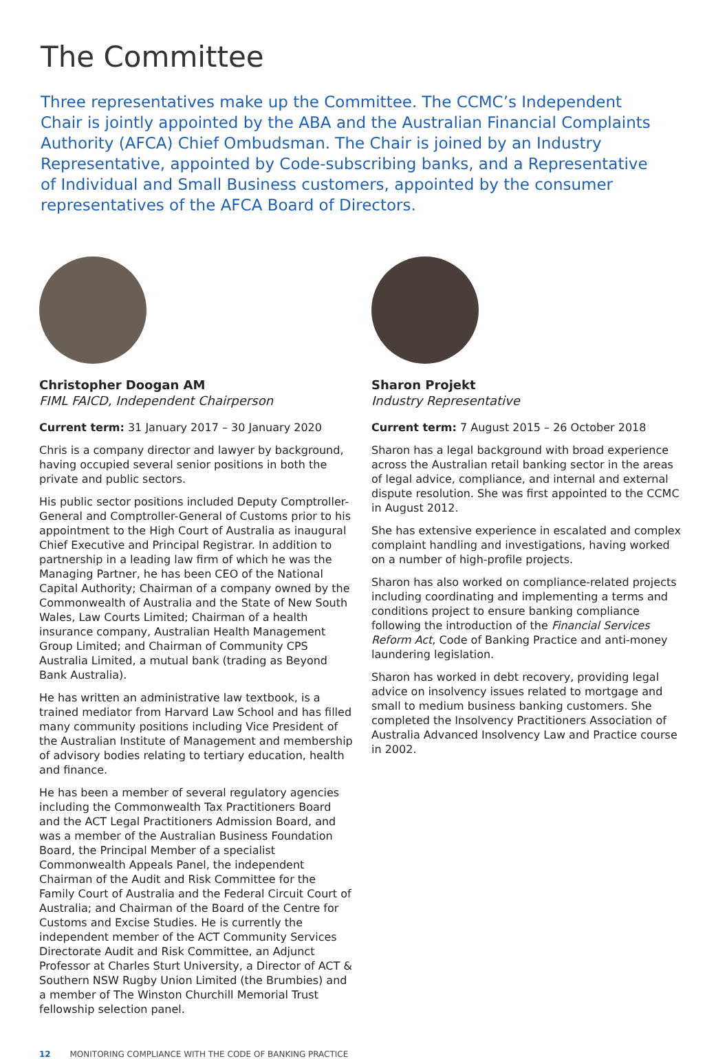The Committee
Three representatives make up the Committee. The CCMC’s Independent Chair is jointly appointed by the ABA and the Australian Financial Complaints Authority (AFCA) Chief Ombudsman. The Chair is joined by an Industry Representative, appointed by Code-subscribing banks, and a Representative of Individual and Small Business customers, appointed by the consumer representatives of the AFCA Board of Directors.
Christopher Doogan AM
FIML FAICD, Independent Chairperson
Current term: 31 January 2017 – 30 January 2020
Chris is a company director and lawyer by background, having occupied several senior positions in both the private and public sectors.
His public sector positions included Deputy Comptroller-General and Comptroller-General of Customs prior to his appointment to the High Court of Australia as inaugural Chief Executive and Principal Registrar. In addition to partnership in a leading law firm of which he was the Managing Partner, he has been CEO of the National Capital Authority; Chairman of a company owned by the Commonwealth of Australia and the State of New South Wales, Law Courts Limited; Chairman of a health insurance company, Australian Health Management Group Limited; and Chairman of Community CPS Australia Limited, a mutual bank (trading as Beyond Bank Australia).
He has written an administrative law textbook, is a trained mediator from Harvard Law School and has filled many community positions including Vice President of the Australian Institute of Management and membership of advisory bodies relating to tertiary education, health and finance.
He has been a member of several regulatory agencies including the Commonwealth Tax Practitioners Board and the ACT Legal Practitioners Admission Board, and was a member of the Australian Business Foundation Board, the Principal Member of a specialist Commonwealth Appeals Panel, the independent Chairman of the Audit and Risk Committee for the Family Court of Australia and the Federal Circuit Court of Australia; and Chairman of the Board of the Centre for Customs and Excise Studies. He is currently the independent member of the ACT Community Services Directorate Audit and Risk Committee, an Adjunct Professor at Charles Sturt University, a Director of ACT & Southern NSW Rugby Union Limited (the Brumbies) and a member of The Winston Churchill Memorial Trust fellowship selection panel.
Sharon Projekt
Industry Representative
Current term: 7 August 2015 – 26 October 2018
Sharon has a legal background with broad experience across the Australian retail banking sector in the areas of legal advice, compliance, and internal and external dispute resolution. She was first appointed to the CCMC in August 2012.
She has extensive experience in escalated and complex complaint handling and investigations, having worked on a number of high-profile projects.
Sharon has also worked on compliance-related projects including coordinating and implementing a terms and conditions project to ensure banking compliance following the introduction of the Financial Services Reform Act, Code of Banking Practice and anti-money laundering legislation.
Sharon has worked in debt recovery, providing legal advice on insolvency issues related to mortgage and small to medium business banking customers. She completed the Insolvency Practitioners Association of Australia Advanced Insolvency Law and Practice course in 2002.
12 MONITORING COMPLIANCE WITH THE CODE OF BANKING PRACTICE